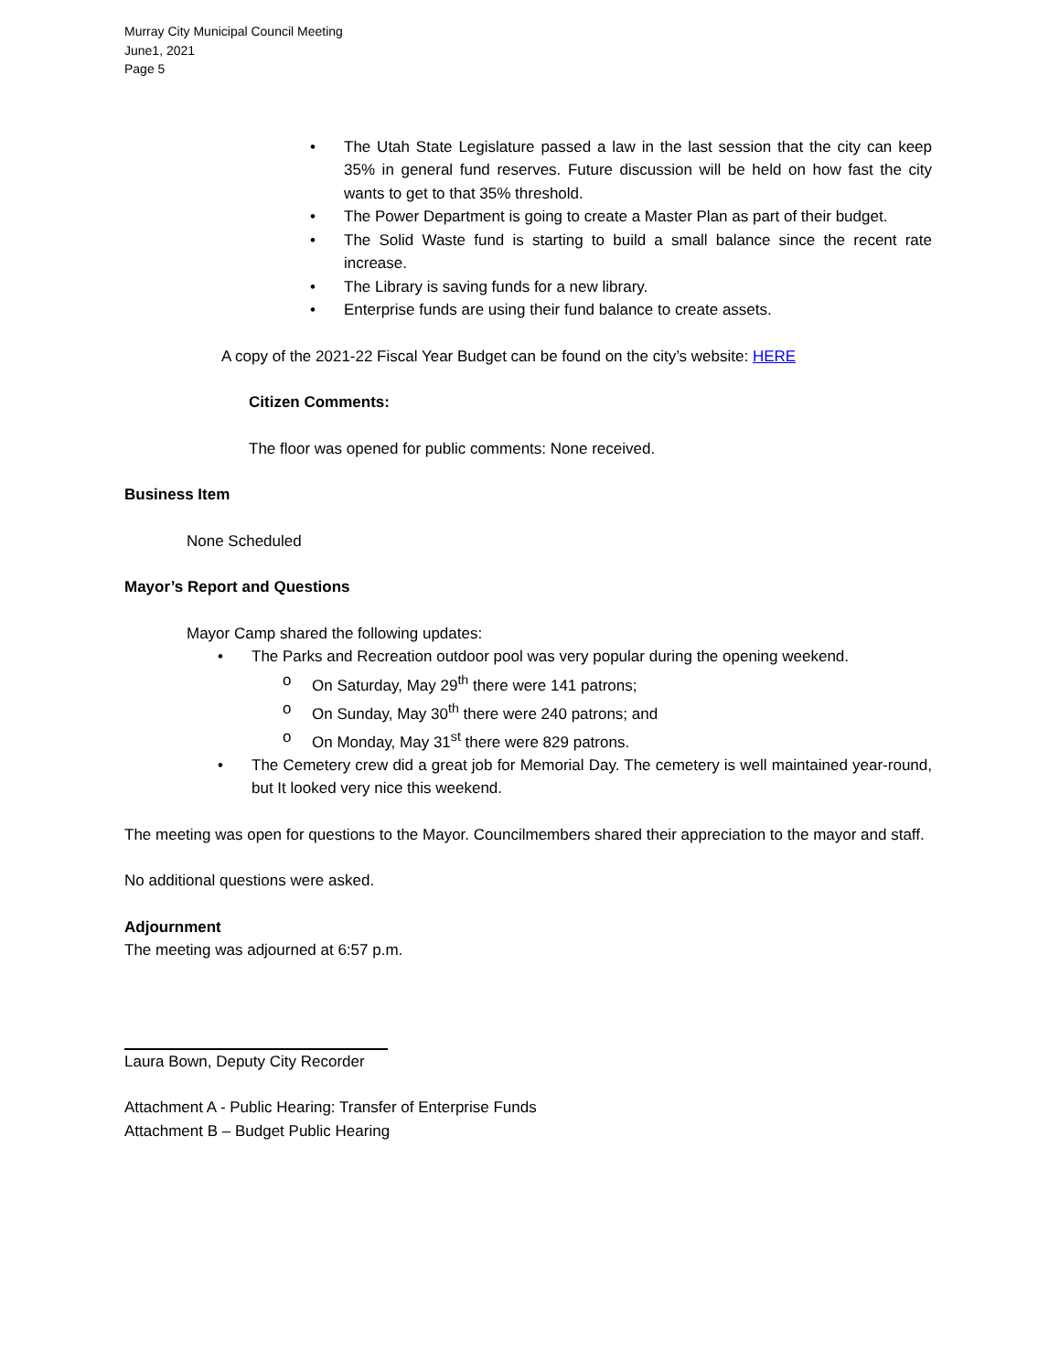Murray City Municipal Council Meeting
June1, 2021
Page 5
The Utah State Legislature passed a law in the last session that the city can keep 35% in general fund reserves. Future discussion will be held on how fast the city wants to get to that 35% threshold.
The Power Department is going to create a Master Plan as part of their budget.
The Solid Waste fund is starting to build a small balance since the recent rate increase.
The Library is saving funds for a new library.
Enterprise funds are using their fund balance to create assets.
A copy of the 2021-22 Fiscal Year Budget can be found on the city’s website: HERE
Citizen Comments:
The floor was opened for public comments: None received.
Business Item
None Scheduled
Mayor’s Report and Questions
Mayor Camp shared the following updates:
The Parks and Recreation outdoor pool was very popular during the opening weekend.
On Saturday, May 29<sup>th</sup> there were 141 patrons;
On Sunday, May 30<sup>th</sup> there were 240 patrons; and
On Monday, May 31<sup>st</sup> there were 829 patrons.
The Cemetery crew did a great job for Memorial Day. The cemetery is well maintained year-round, but It looked very nice this weekend.
The meeting was open for questions to the Mayor. Councilmembers shared their appreciation to the mayor and staff.
No additional questions were asked.
Adjournment
The meeting was adjourned at 6:57 p.m.
Laura Bown, Deputy City Recorder
Attachment A - Public Hearing: Transfer of Enterprise Funds
Attachment B – Budget Public Hearing